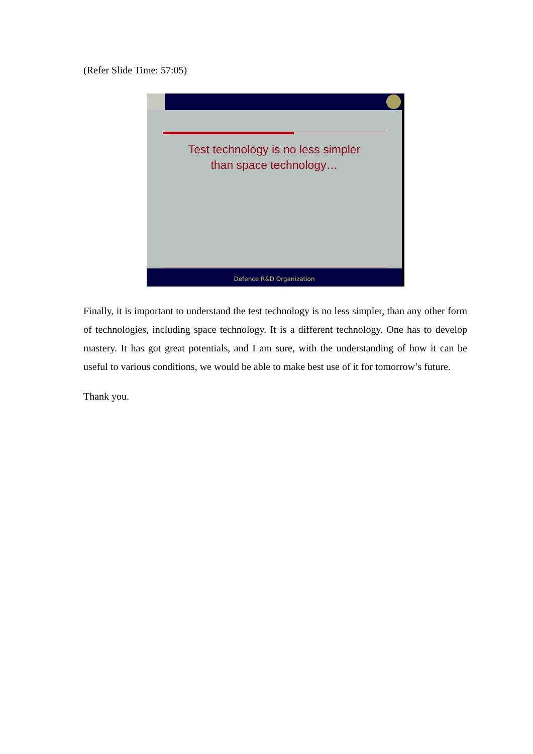(Refer Slide Time: 57:05)
Test technology is no less simpler
than space technology…
Defence R&D Organization
Finally, it is important to understand the test technology is no less simpler, than any other form of technologies, including space technology. It is a different technology. One has to develop mastery. It has got great potentials, and I am sure, with the understanding of how it can be useful to various conditions, we would be able to make best use of it for tomorrow’s future.
Thank you.